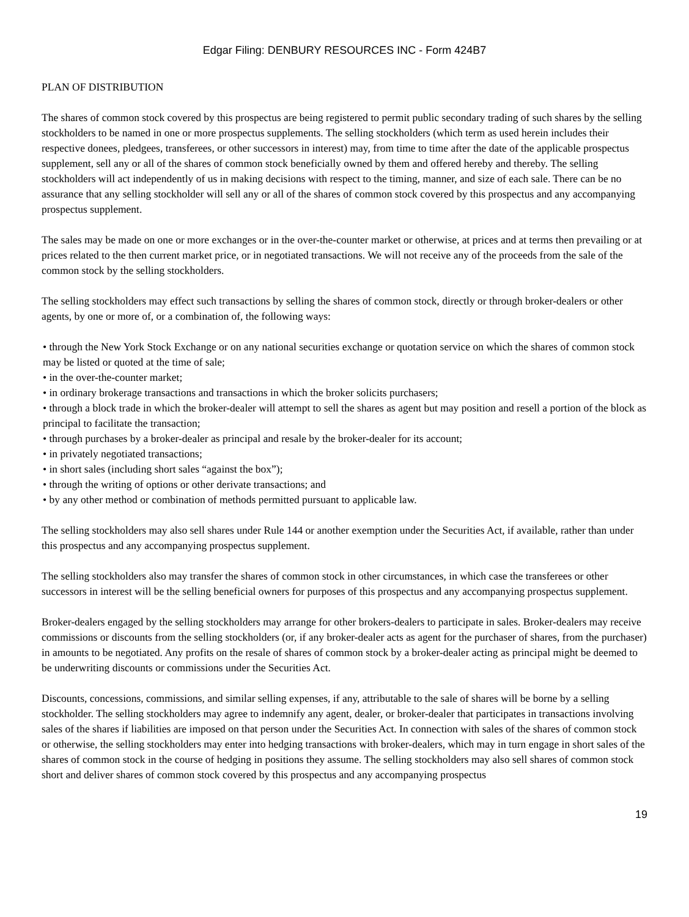Edgar Filing: DENBURY RESOURCES INC - Form 424B7
PLAN OF DISTRIBUTION
The shares of common stock covered by this prospectus are being registered to permit public secondary trading of such shares by the selling stockholders to be named in one or more prospectus supplements. The selling stockholders (which term as used herein includes their respective donees, pledgees, transferees, or other successors in interest) may, from time to time after the date of the applicable prospectus supplement, sell any or all of the shares of common stock beneficially owned by them and offered hereby and thereby. The selling stockholders will act independently of us in making decisions with respect to the timing, manner, and size of each sale. There can be no assurance that any selling stockholder will sell any or all of the shares of common stock covered by this prospectus and any accompanying prospectus supplement.
The sales may be made on one or more exchanges or in the over-the-counter market or otherwise, at prices and at terms then prevailing or at prices related to the then current market price, or in negotiated transactions. We will not receive any of the proceeds from the sale of the common stock by the selling stockholders.
The selling stockholders may effect such transactions by selling the shares of common stock, directly or through broker-dealers or other agents, by one or more of, or a combination of, the following ways:
• through the New York Stock Exchange or on any national securities exchange or quotation service on which the shares of common stock may be listed or quoted at the time of sale;
• in the over-the-counter market;
• in ordinary brokerage transactions and transactions in which the broker solicits purchasers;
• through a block trade in which the broker-dealer will attempt to sell the shares as agent but may position and resell a portion of the block as principal to facilitate the transaction;
• through purchases by a broker-dealer as principal and resale by the broker-dealer for its account;
• in privately negotiated transactions;
• in short sales (including short sales “against the box”);
• through the writing of options or other derivate transactions; and
• by any other method or combination of methods permitted pursuant to applicable law.
The selling stockholders may also sell shares under Rule 144 or another exemption under the Securities Act, if available, rather than under this prospectus and any accompanying prospectus supplement.
The selling stockholders also may transfer the shares of common stock in other circumstances, in which case the transferees or other successors in interest will be the selling beneficial owners for purposes of this prospectus and any accompanying prospectus supplement.
Broker-dealers engaged by the selling stockholders may arrange for other brokers-dealers to participate in sales. Broker-dealers may receive commissions or discounts from the selling stockholders (or, if any broker-dealer acts as agent for the purchaser of shares, from the purchaser) in amounts to be negotiated. Any profits on the resale of shares of common stock by a broker-dealer acting as principal might be deemed to be underwriting discounts or commissions under the Securities Act.
Discounts, concessions, commissions, and similar selling expenses, if any, attributable to the sale of shares will be borne by a selling stockholder. The selling stockholders may agree to indemnify any agent, dealer, or broker-dealer that participates in transactions involving sales of the shares if liabilities are imposed on that person under the Securities Act. In connection with sales of the shares of common stock or otherwise, the selling stockholders may enter into hedging transactions with broker-dealers, which may in turn engage in short sales of the shares of common stock in the course of hedging in positions they assume. The selling stockholders may also sell shares of common stock short and deliver shares of common stock covered by this prospectus and any accompanying prospectus
19